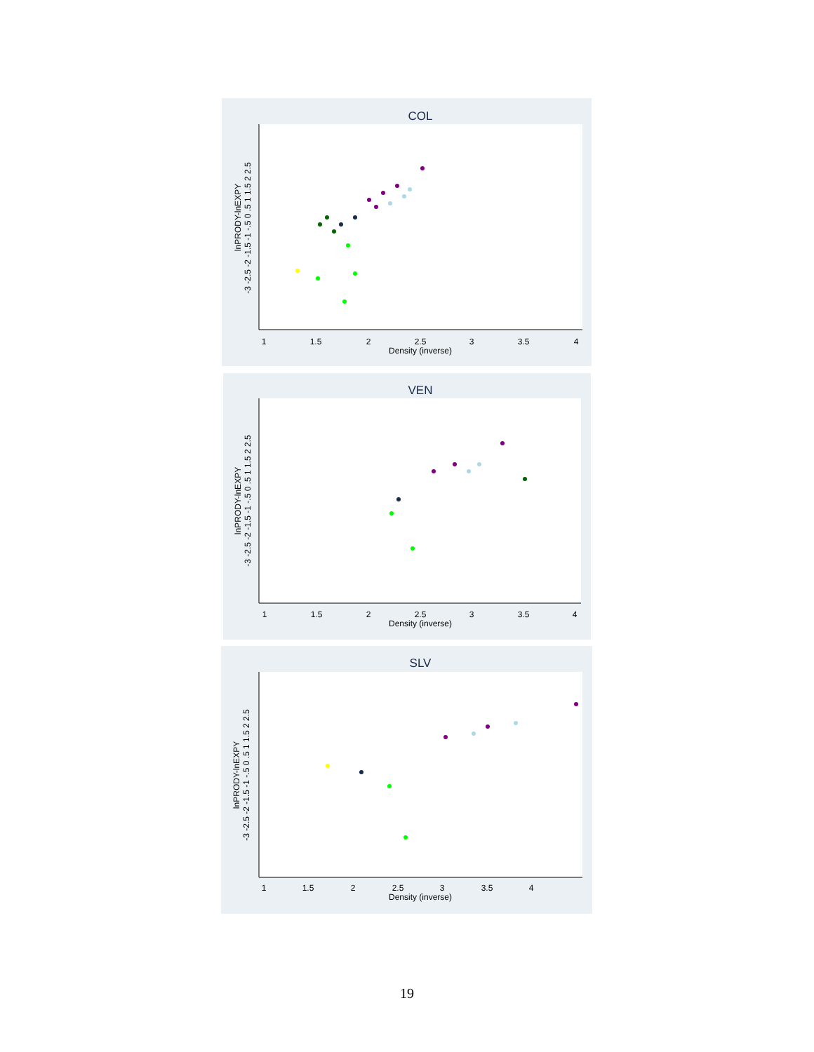COL
1
1.5
2
2.5
3
3.5
4
Density (inverse)
lnPRODY-lnEXPY
-3 -2.5 -2 -1.5 -1 -.5 0 .5 1 1.5 2 2.5
VEN
1
1.5
2
2.5
3
3.5
4
Density (inverse)
lnPRODY-lnEXPY
-3 -2.5 -2 -1.5 -1 -.5 0 .5 1 1.5 2 2.5
SLV
1
1.5
2
2.5
3
3.5
4
Density (inverse)
lnPRODY-lnEXPY
-3 -2.5 -2 -1.5 -1 -.5 0 .5 1 1.5 2 2.5
19